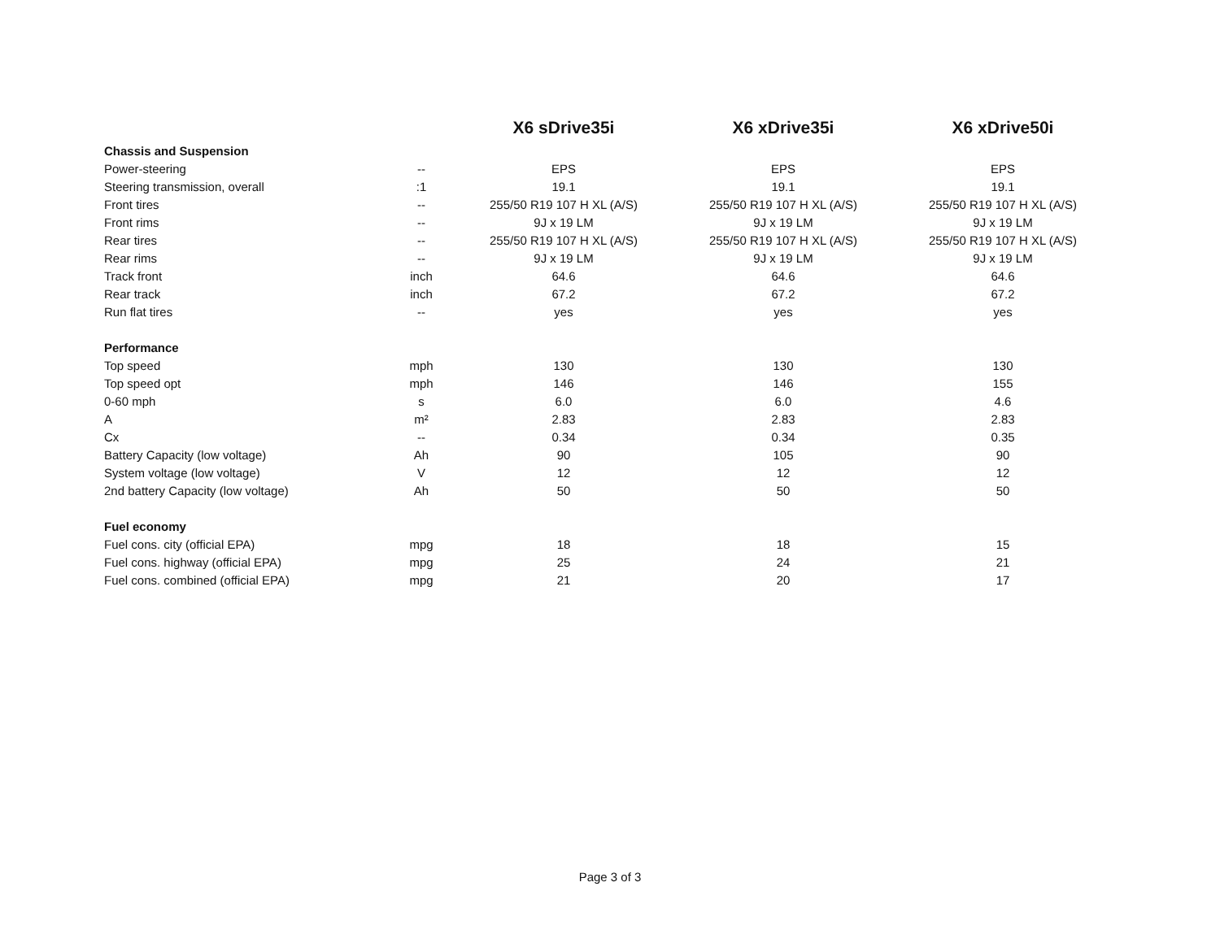| | | X6 sDrive35i | X6 xDrive35i | X6 xDrive50i |
| --- | --- | --- | --- | --- |
| Chassis and Suspension | | | | |
| Power-steering | -- | EPS | EPS | EPS |
| Steering transmission, overall | :1 | 19.1 | 19.1 | 19.1 |
| Front tires | -- | 255/50 R19 107 H XL (A/S) | 255/50 R19 107 H XL (A/S) | 255/50 R19 107 H XL (A/S) |
| Front rims | -- | 9J x 19 LM | 9J x 19 LM | 9J x 19 LM |
| Rear tires | -- | 255/50 R19 107 H XL (A/S) | 255/50 R19 107 H XL (A/S) | 255/50 R19 107 H XL (A/S) |
| Rear rims | -- | 9J x 19 LM | 9J x 19 LM | 9J x 19 LM |
| Track front | inch | 64.6 | 64.6 | 64.6 |
| Rear track | inch | 67.2 | 67.2 | 67.2 |
| Run flat tires | -- | yes | yes | yes |
| Performance | | | | |
| Top speed | mph | 130 | 130 | 130 |
| Top speed opt | mph | 146 | 146 | 155 |
| 0-60 mph | s | 6.0 | 6.0 | 4.6 |
| A | m² | 2.83 | 2.83 | 2.83 |
| Cx | -- | 0.34 | 0.34 | 0.35 |
| Battery Capacity (low voltage) | Ah | 90 | 105 | 90 |
| System voltage (low voltage) | V | 12 | 12 | 12 |
| 2nd battery Capacity (low voltage) | Ah | 50 | 50 | 50 |
| Fuel economy | | | | |
| Fuel cons. city (official EPA) | mpg | 18 | 18 | 15 |
| Fuel cons. highway (official EPA) | mpg | 25 | 24 | 21 |
| Fuel cons. combined (official EPA) | mpg | 21 | 20 | 17 |
Page 3 of 3